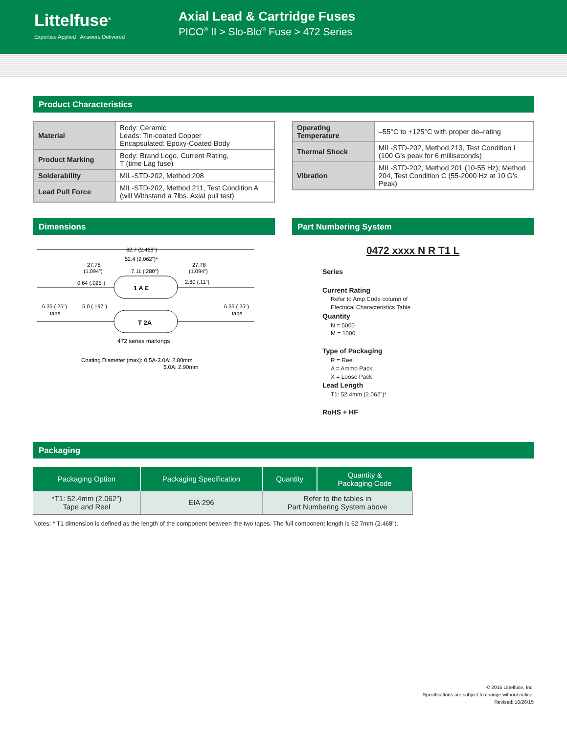Littelfuse<sup>®</sup>
Expertise Applied | Answers Delivered
Axial Lead & Cartridge Fuses
PICO<sup>®</sup> II > Slo-Blo<sup>®</sup> Fuse > 472 Series
Product Characteristics
| Material | Body: Ceramic Leads: Tin-coated Copper Encapsulated: Epoxy-Coated Body |
| Product Marking | Body: Brand Logo, Current Rating, T (time Lag fuse) |
| Solderability | MIL-STD-202, Method 208 |
| Lead Pull Force | MIL-STD-202, Method 211, Test Condition A (will Withstand a 7lbs. Axial pull test) |
| Operating Temperature | –55°C to +125°C with proper de–rating |
| Thermal Shock | MIL-STD-202, Method 213, Test Condition I (100 G’s peak for 6 milliseconds) |
| Vibration | MIL-STD-202, Method 201 (10-55 Hz); Method 204, Test Condition C (55-2000 Hz at 10 G’s Peak) |
Dimensions
62.7 (2.468")
52.4 (2.062")*
27.78
(1.094")
27.78
(1.094")
7.11 (.280")
0.64 (.025")
2.80 (.11")
1 A Ɛ
6.35 (.25")
tape
5.0 (.197")
6.35 (.25")
tape
T 2A
472 series markings
Coating Diameter (max): 0.5A-3.0A: 2.80mm
5.0A: 2.90mm
Part Numbering System
0472 xxxx N R T1 L
Series
Current Rating
Refer to Amp Code column of
Electrical Characteristics Table
Quantity
N = 5000
M = 1000
Type of Packaging
R = Reel
A = Ammo Pack
X = Loose Pack
Lead Length
T1: 52.4mm (2.062”)*
RoHS + HF
Packaging
| Packaging Option | Packaging Specification | Quantity | Quantity & Packaging Code |
| --- | --- | --- | --- |
| *T1: 52.4mm (2.062”) Tape and Reel | EIA 296 | Refer to the tables in Part Numbering System above | |
Notes: * T1 dimension is defined as the length of the component between the two tapes. The full component length is 62.7mm (2.468").
© 2015 Littelfuse, Inc.
Specifications are subject to change without notice.
Revised: 10/26/15